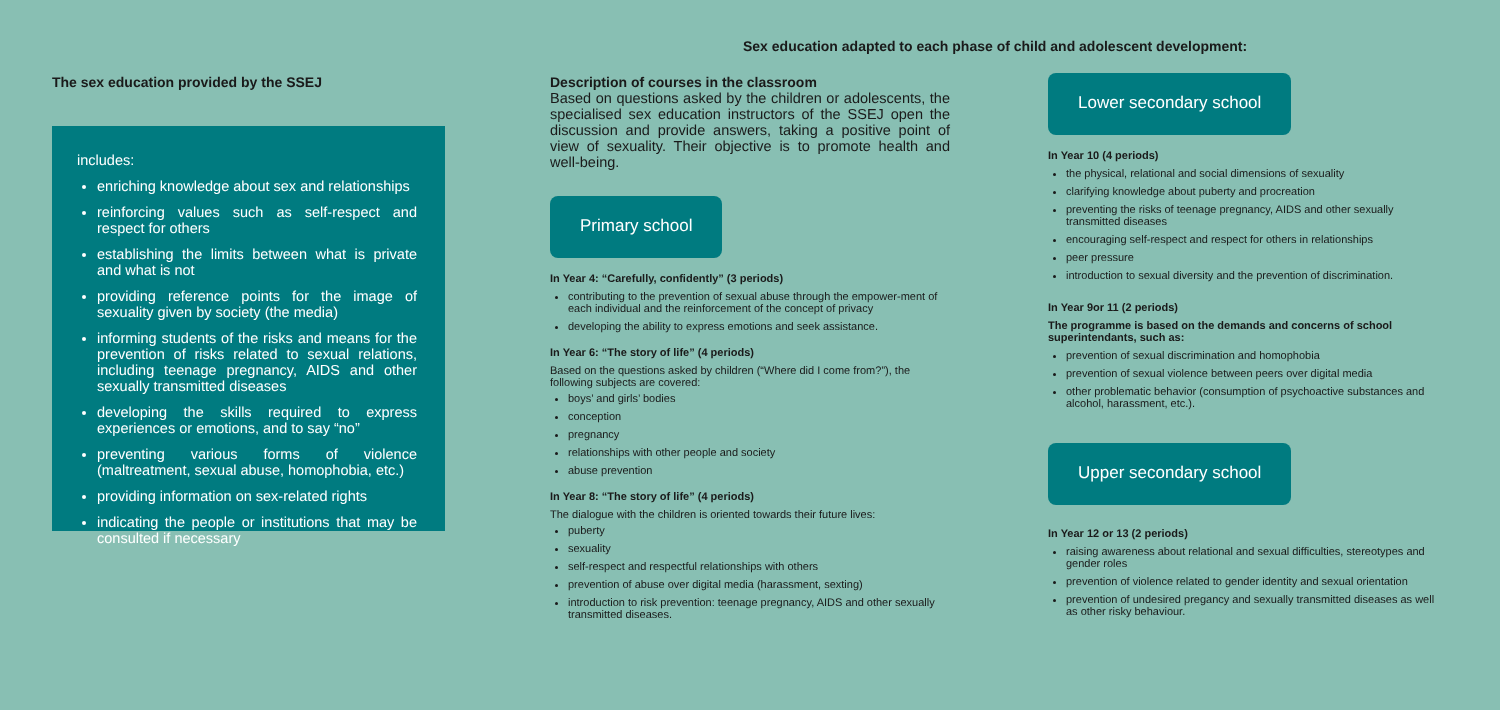Sex education adapted to each phase of child and adolescent development:
The sex education provided by the SSEJ
includes:
enriching knowledge about sex and relationships
reinforcing values such as self-respect and respect for others
establishing the limits between what is private and what is not
providing reference points for the image of sexuality given by society (the media)
informing students of the risks and means for the prevention of risks related to sexual relations, including teenage pregnancy, AIDS and other sexually transmitted diseases
developing the skills required to express experiences or emotions, and to say “no”
preventing various forms of violence (maltreatment, sexual abuse, homophobia, etc.)
providing information on sex-related rights
indicating the people or institutions that may be consulted if necessary
Description of courses in the classroom
Based on questions asked by the children or adolescents, the specialised sex education instructors of the SSEJ open the discussion and provide answers, taking a positive point of view of sexuality. Their objective is to promote health and well-being.
Primary school
In Year 4: “Carefully, confidently” (3 periods)
contributing to the prevention of sexual abuse through the empower-ment of each individual and the reinforcement of the concept of privacy
developing the ability to express emotions and seek assistance.
In Year 6: “The story of life” (4 periods)
Based on the questions asked by children (“Where did I come from?”), the following subjects are covered:
boys’ and girls’ bodies
conception
pregnancy
relationships with other people and society
abuse prevention
In Year 8: “The story of life” (4 periods)
The dialogue with the children is oriented towards their future lives:
puberty
sexuality
self-respect and respectful relationships with others
prevention of abuse over digital media (harassment, sexting)
introduction to risk prevention: teenage pregnancy, AIDS and other sexually transmitted diseases.
Lower secondary school
In Year 10 (4 periods)
the physical, relational and social dimensions of sexuality
clarifying knowledge about puberty and procreation
preventing the risks of teenage pregnancy, AIDS and other sexually transmitted diseases
encouraging self-respect and respect for others in relationships
peer pressure
introduction to sexual diversity and the prevention of discrimination.
In Year 9or 11 (2 periods)
The programme is based on the demands and concerns of school superintendants, such as:
prevention of sexual discrimination and homophobia
prevention of sexual violence between peers over digital media
other problematic behavior (consumption of psychoactive substances and alcohol, harassment, etc.).
Upper secondary school
In Year 12 or 13 (2 periods)
raising awareness about relational and sexual difficulties, stereotypes and gender roles
prevention of violence related to gender identity and sexual orientation
prevention of undesired pregancy and sexually transmitted diseases as well as other risky behaviour.